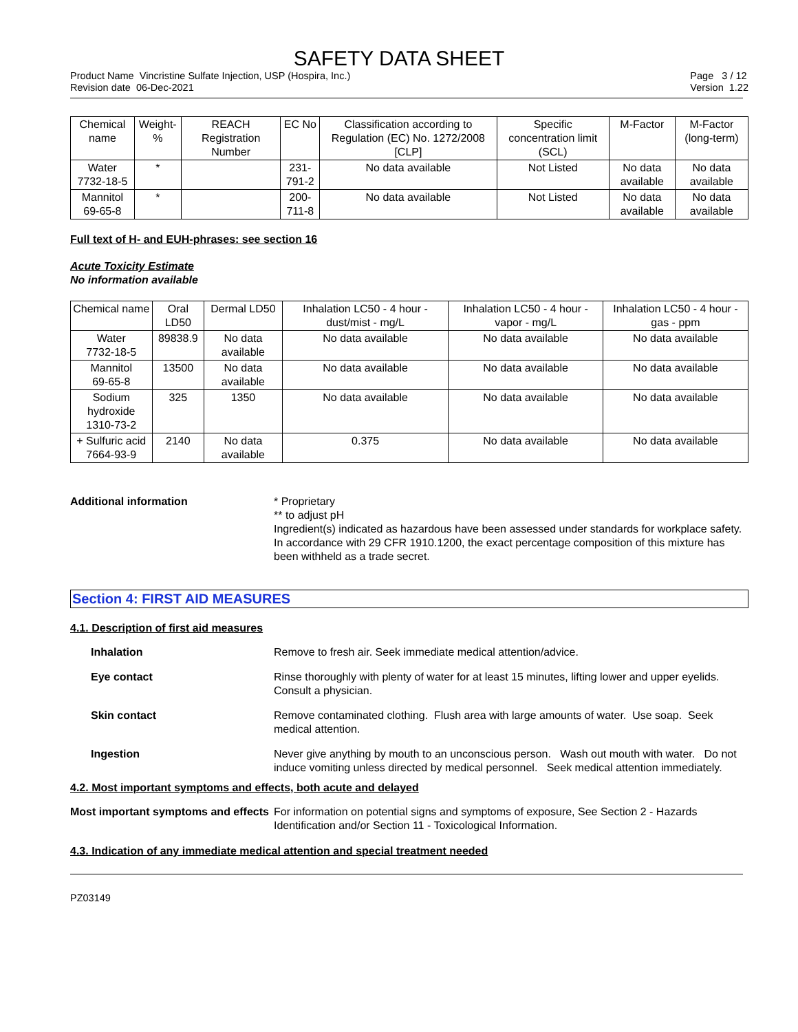SAFETY DATA SHEET
Product Name Vincristine Sulfate Injection, USP (Hospira, Inc.)
Revision date 06-Dec-2021
Page 3 / 12
Version 1.22
| Chemical name | Weight-% | REACH Registration Number | EC No | Classification according to Regulation (EC) No. 1272/2008 [CLP] | Specific concentration limit (SCL) | M-Factor | M-Factor (long-term) |
| --- | --- | --- | --- | --- | --- | --- | --- |
| Water 7732-18-5 | * | | 231-791-2 | No data available | Not Listed | No data available | No data available |
| Mannitol 69-65-8 | * | | 200-711-8 | No data available | Not Listed | No data available | No data available |
Full text of H- and EUH-phrases: see section 16
Acute Toxicity Estimate
No information available
| Chemical name | Oral LD50 | Dermal LD50 | Inhalation LC50 - 4 hour - dust/mist - mg/L | Inhalation LC50 - 4 hour - vapor - mg/L | Inhalation LC50 - 4 hour - gas - ppm |
| --- | --- | --- | --- | --- | --- |
| Water 7732-18-5 | 89838.9 | No data available | No data available | No data available | No data available |
| Mannitol 69-65-8 | 13500 | No data available | No data available | No data available | No data available |
| Sodium hydroxide 1310-73-2 | 325 | 1350 | No data available | No data available | No data available |
| + Sulfuric acid 7664-93-9 | 2140 | No data available | 0.375 | No data available | No data available |
Additional information * Proprietary
** to adjust pH
Ingredient(s) indicated as hazardous have been assessed under standards for workplace safety. In accordance with 29 CFR 1910.1200, the exact percentage composition of this mixture has been withheld as a trade secret.
Section 4: FIRST AID MEASURES
4.1. Description of first aid measures
Inhalation Remove to fresh air. Seek immediate medical attention/advice.
Eye contact Rinse thoroughly with plenty of water for at least 15 minutes, lifting lower and upper eyelids. Consult a physician.
Skin contact Remove contaminated clothing. Flush area with large amounts of water. Use soap. Seek medical attention.
Ingestion Never give anything by mouth to an unconscious person. Wash out mouth with water. Do not induce vomiting unless directed by medical personnel. Seek medical attention immediately.
4.2. Most important symptoms and effects, both acute and delayed
Most important symptoms and effects
For information on potential signs and symptoms of exposure, See Section 2 - Hazards Identification and/or Section 11 - Toxicological Information.
4.3. Indication of any immediate medical attention and special treatment needed
PZ03149